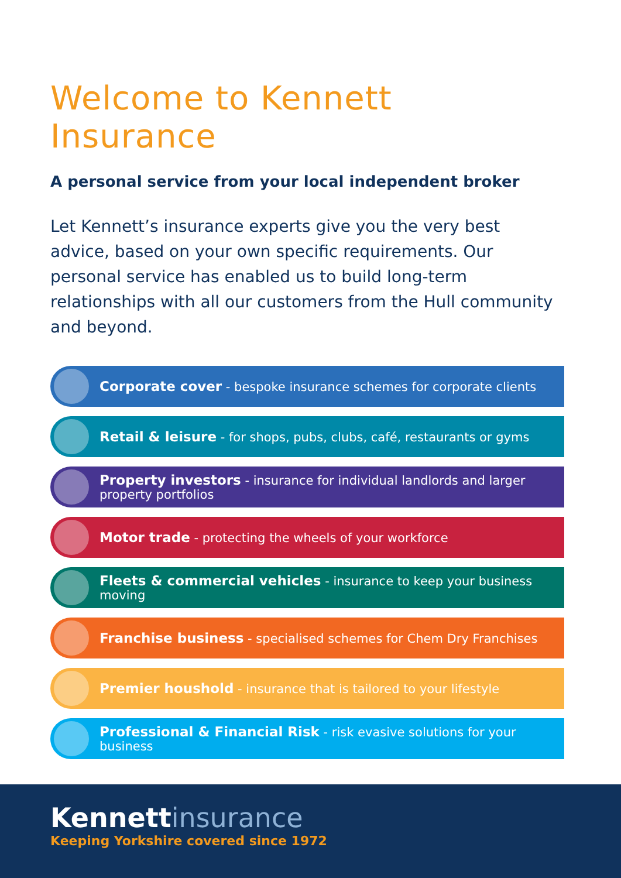Welcome to Kennett Insurance
A personal service from your local independent broker
Let Kennett’s insurance experts give you the very best advice, based on your own specific requirements. Our personal service has enabled us to build long-term relationships with all our customers from the Hull community and beyond.
Corporate cover - bespoke insurance schemes for corporate clients
Retail & leisure - for shops, pubs, clubs, café, restaurants or gyms
Property investors - insurance for individual landlords and larger property portfolios
Motor trade - protecting the wheels of your workforce
Fleets & commercial vehicles - insurance to keep your business moving
Franchise business - specialised schemes for Chem Dry Franchises
Premier houshold - insurance that is tailored to your lifestyle
Professional & Financial Risk - risk evasive solutions for your business
Kennettinsurance
Keeping Yorkshire covered since 1972